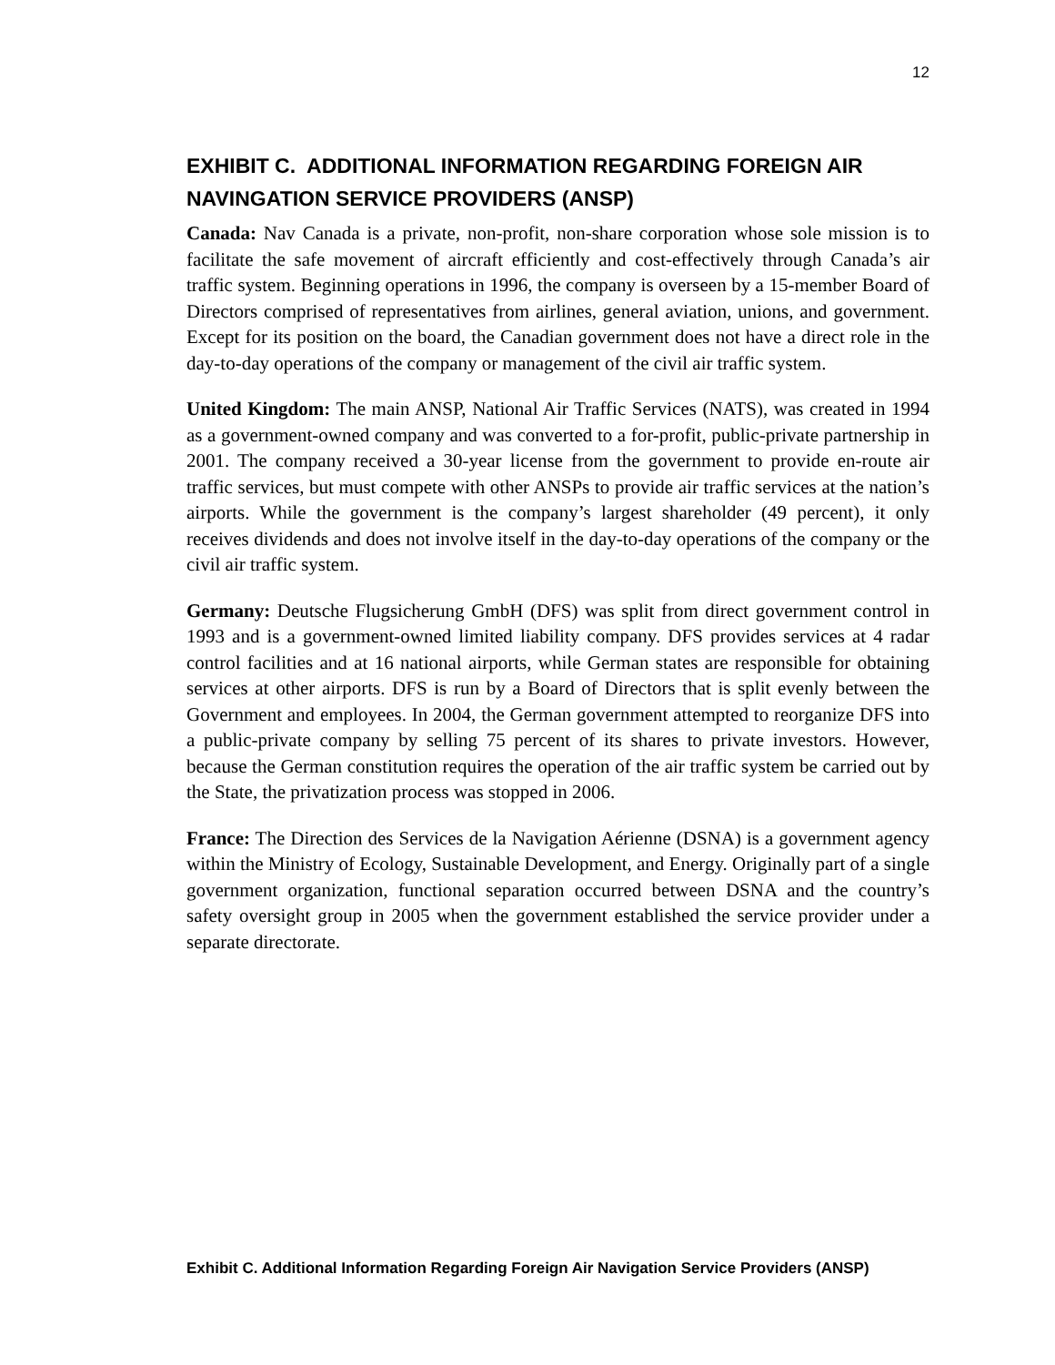12
EXHIBIT C. ADDITIONAL INFORMATION REGARDING FOREIGN AIR NAVINGATION SERVICE PROVIDERS (ANSP)
Canada: Nav Canada is a private, non-profit, non-share corporation whose sole mission is to facilitate the safe movement of aircraft efficiently and cost-effectively through Canada’s air traffic system. Beginning operations in 1996, the company is overseen by a 15-member Board of Directors comprised of representatives from airlines, general aviation, unions, and government. Except for its position on the board, the Canadian government does not have a direct role in the day-to-day operations of the company or management of the civil air traffic system.
United Kingdom: The main ANSP, National Air Traffic Services (NATS), was created in 1994 as a government-owned company and was converted to a for-profit, public-private partnership in 2001. The company received a 30-year license from the government to provide en-route air traffic services, but must compete with other ANSPs to provide air traffic services at the nation’s airports. While the government is the company’s largest shareholder (49 percent), it only receives dividends and does not involve itself in the day-to-day operations of the company or the civil air traffic system.
Germany: Deutsche Flugsicherung GmbH (DFS) was split from direct government control in 1993 and is a government-owned limited liability company. DFS provides services at 4 radar control facilities and at 16 national airports, while German states are responsible for obtaining services at other airports. DFS is run by a Board of Directors that is split evenly between the Government and employees. In 2004, the German government attempted to reorganize DFS into a public-private company by selling 75 percent of its shares to private investors. However, because the German constitution requires the operation of the air traffic system be carried out by the State, the privatization process was stopped in 2006.
France: The Direction des Services de la Navigation Aérienne (DSNA) is a government agency within the Ministry of Ecology, Sustainable Development, and Energy. Originally part of a single government organization, functional separation occurred between DSNA and the country’s safety oversight group in 2005 when the government established the service provider under a separate directorate.
Exhibit C. Additional Information Regarding Foreign Air Navigation Service Providers (ANSP)